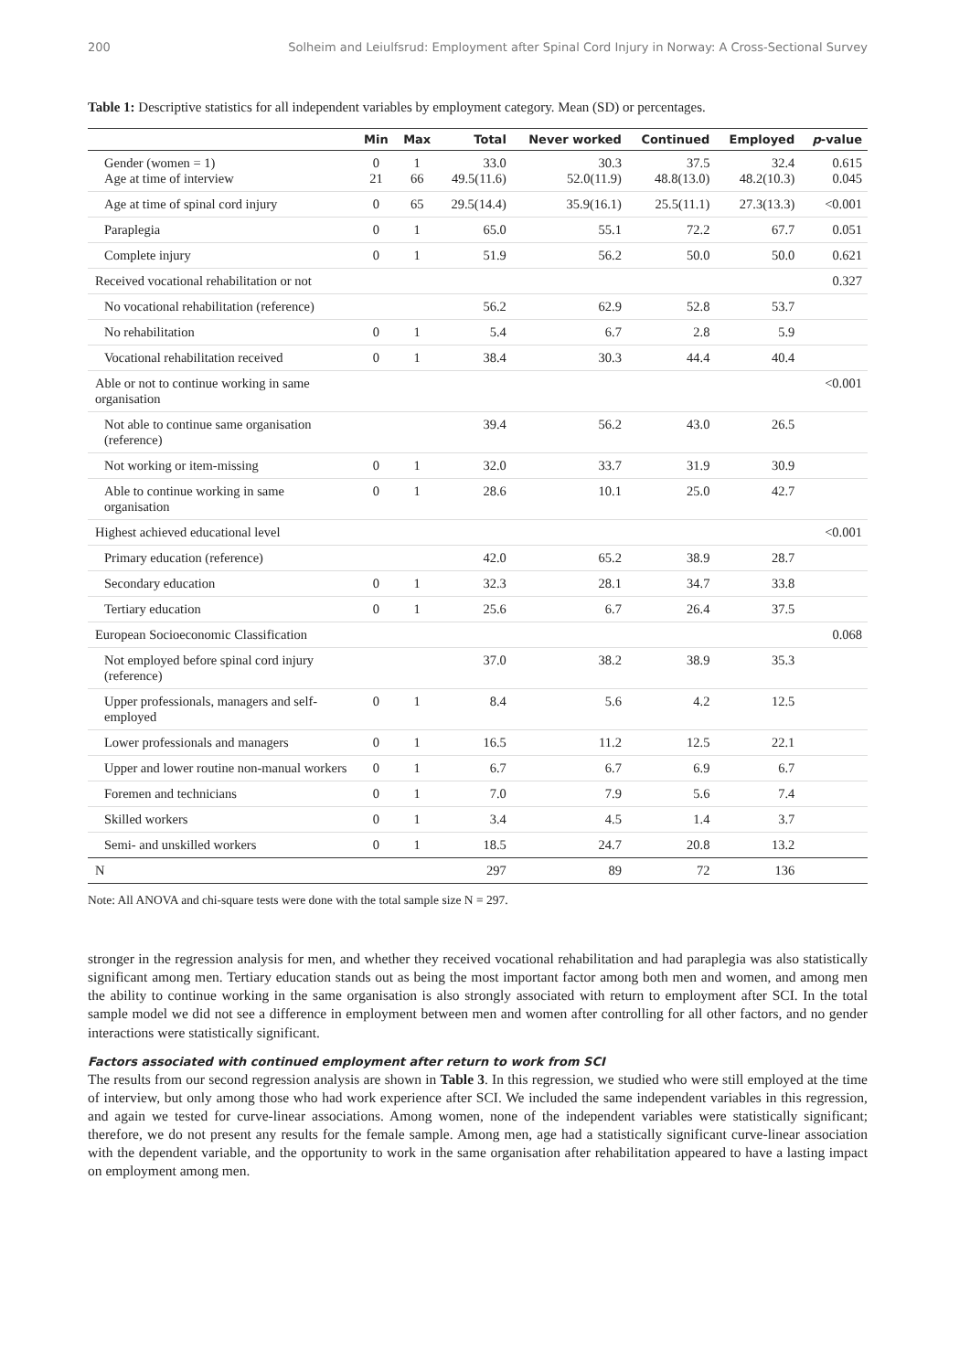200 Solheim and Leiulfsrud: Employment after Spinal Cord Injury in Norway: A Cross-Sectional Survey
Table 1: Descriptive statistics for all independent variables by employment category. Mean (SD) or percentages.
| | Min | Max | Total | Never worked | Continued | Employed | p -value |
| --- | --- | --- | --- | --- | --- | --- | --- |
| Gender (women = 1) Age at time of interview | 0 21 | 1 66 | 33.0 49.5(11.6) | 30.3 52.0(11.9) | 37.5 48.8(13.0) | 32.4 48.2(10.3) | 0.615 0.045 |
| Age at time of spinal cord injury | 0 | 65 | 29.5(14.4) | 35.9(16.1) | 25.5(11.1) | 27.3(13.3) | <0.001 |
| Paraplegia | 0 | 1 | 65.0 | 55.1 | 72.2 | 67.7 | 0.051 |
| Complete injury | 0 | 1 | 51.9 | 56.2 | 50.0 | 50.0 | 0.621 |
| Received vocational rehabilitation or not | | | | | | | 0.327 |
| No vocational rehabilitation (reference) | | | 56.2 | 62.9 | 52.8 | 53.7 | |
| No rehabilitation | 0 | 1 | 5.4 | 6.7 | 2.8 | 5.9 | |
| Vocational rehabilitation received | 0 | 1 | 38.4 | 30.3 | 44.4 | 40.4 | |
| Able or not to continue working in same organisation | | | | | | | <0.001 |
| Not able to continue same organisation (reference) | | | 39.4 | 56.2 | 43.0 | 26.5 | |
| Not working or item-missing | 0 | 1 | 32.0 | 33.7 | 31.9 | 30.9 | |
| Able to continue working in same organisation | 0 | 1 | 28.6 | 10.1 | 25.0 | 42.7 | |
| Highest achieved educational level | | | | | | | <0.001 |
| Primary education (reference) | | | 42.0 | 65.2 | 38.9 | 28.7 | |
| Secondary education | 0 | 1 | 32.3 | 28.1 | 34.7 | 33.8 | |
| Tertiary education | 0 | 1 | 25.6 | 6.7 | 26.4 | 37.5 | |
| European Socioeconomic Classification | | | | | | | 0.068 |
| Not employed before spinal cord injury (reference) | | | 37.0 | 38.2 | 38.9 | 35.3 | |
| Upper professionals, managers and self-employed | 0 | 1 | 8.4 | 5.6 | 4.2 | 12.5 | |
| Lower professionals and managers | 0 | 1 | 16.5 | 11.2 | 12.5 | 22.1 | |
| Upper and lower routine non-manual workers | 0 | 1 | 6.7 | 6.7 | 6.9 | 6.7 | |
| Foremen and technicians | 0 | 1 | 7.0 | 7.9 | 5.6 | 7.4 | |
| Skilled workers | 0 | 1 | 3.4 | 4.5 | 1.4 | 3.7 | |
| Semi- and unskilled workers | 0 | 1 | 18.5 | 24.7 | 20.8 | 13.2 | |
| N | | | 297 | 89 | 72 | 136 | |
Note: All ANOVA and chi-square tests were done with the total sample size N = 297.
stronger in the regression analysis for men, and whether they received vocational rehabilitation and had paraplegia was also statistically significant among men. Tertiary education stands out as being the most important factor among both men and women, and among men the ability to continue working in the same organisation is also strongly associated with return to employment after SCI. In the total sample model we did not see a difference in employment between men and women after controlling for all other factors, and no gender interactions were statistically significant.
Factors associated with continued employment after return to work from SCI
The results from our second regression analysis are shown in Table 3. In this regression, we studied who were still employed at the time of interview, but only among those who had work experience after SCI. We included the same independent variables in this regression, and again we tested for curve-linear associations. Among women, none of the independent variables were statistically significant; therefore, we do not present any results for the female sample. Among men, age had a statistically significant curve-linear association with the dependent variable, and the opportunity to work in the same organisation after rehabilitation appeared to have a lasting impact on employment among men.